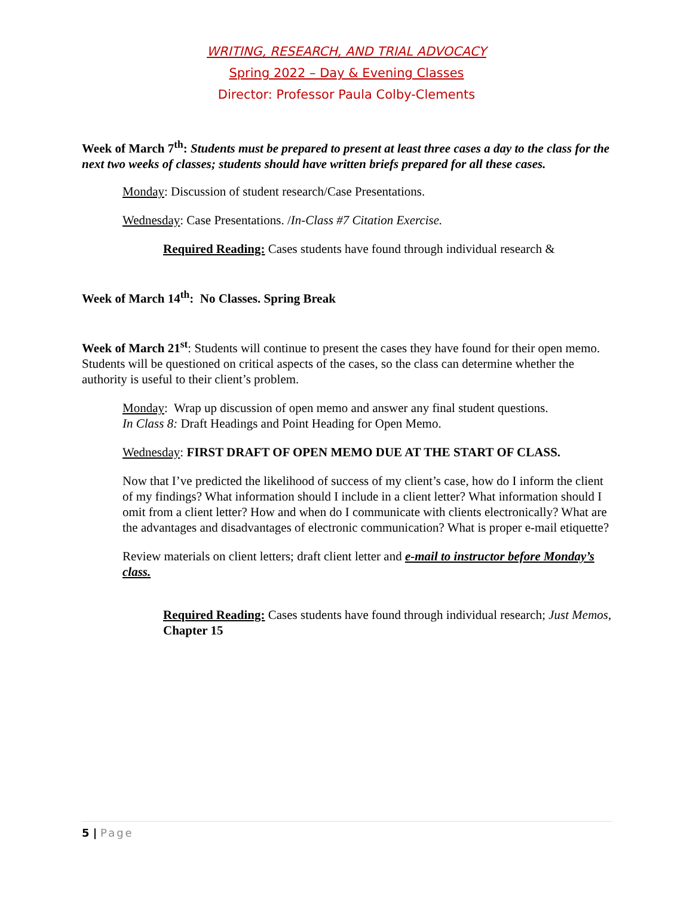WRITING, RESEARCH, AND TRIAL ADVOCACY
Spring 2022 – Day & Evening Classes
Director: Professor Paula Colby-Clements
Week of March 7<sup>th</sup>: Students must be prepared to present at least three cases a day to the class for the next two weeks of classes; students should have written briefs prepared for all these cases.
Monday: Discussion of student research/Case Presentations.
Wednesday: Case Presentations. /In-Class #7 Citation Exercise.
Required Reading: Cases students have found through individual research &
Week of March 14<sup>th</sup>: No Classes. Spring Break
Week of March 21<sup>st</sup>: Students will continue to present the cases they have found for their open memo. Students will be questioned on critical aspects of the cases, so the class can determine whether the authority is useful to their client’s problem.
Monday: Wrap up discussion of open memo and answer any final student questions.
In Class 8: Draft Headings and Point Heading for Open Memo.
Wednesday: FIRST DRAFT OF OPEN MEMO DUE AT THE START OF CLASS.
Now that I’ve predicted the likelihood of success of my client’s case, how do I inform the client of my findings? What information should I include in a client letter? What information should I omit from a client letter? How and when do I communicate with clients electronically? What are the advantages and disadvantages of electronic communication? What is proper e-mail etiquette?
Review materials on client letters; draft client letter and e-mail to instructor before Monday’s class.
Required Reading: Cases students have found through individual research; Just Memos, Chapter 15
5 | Page